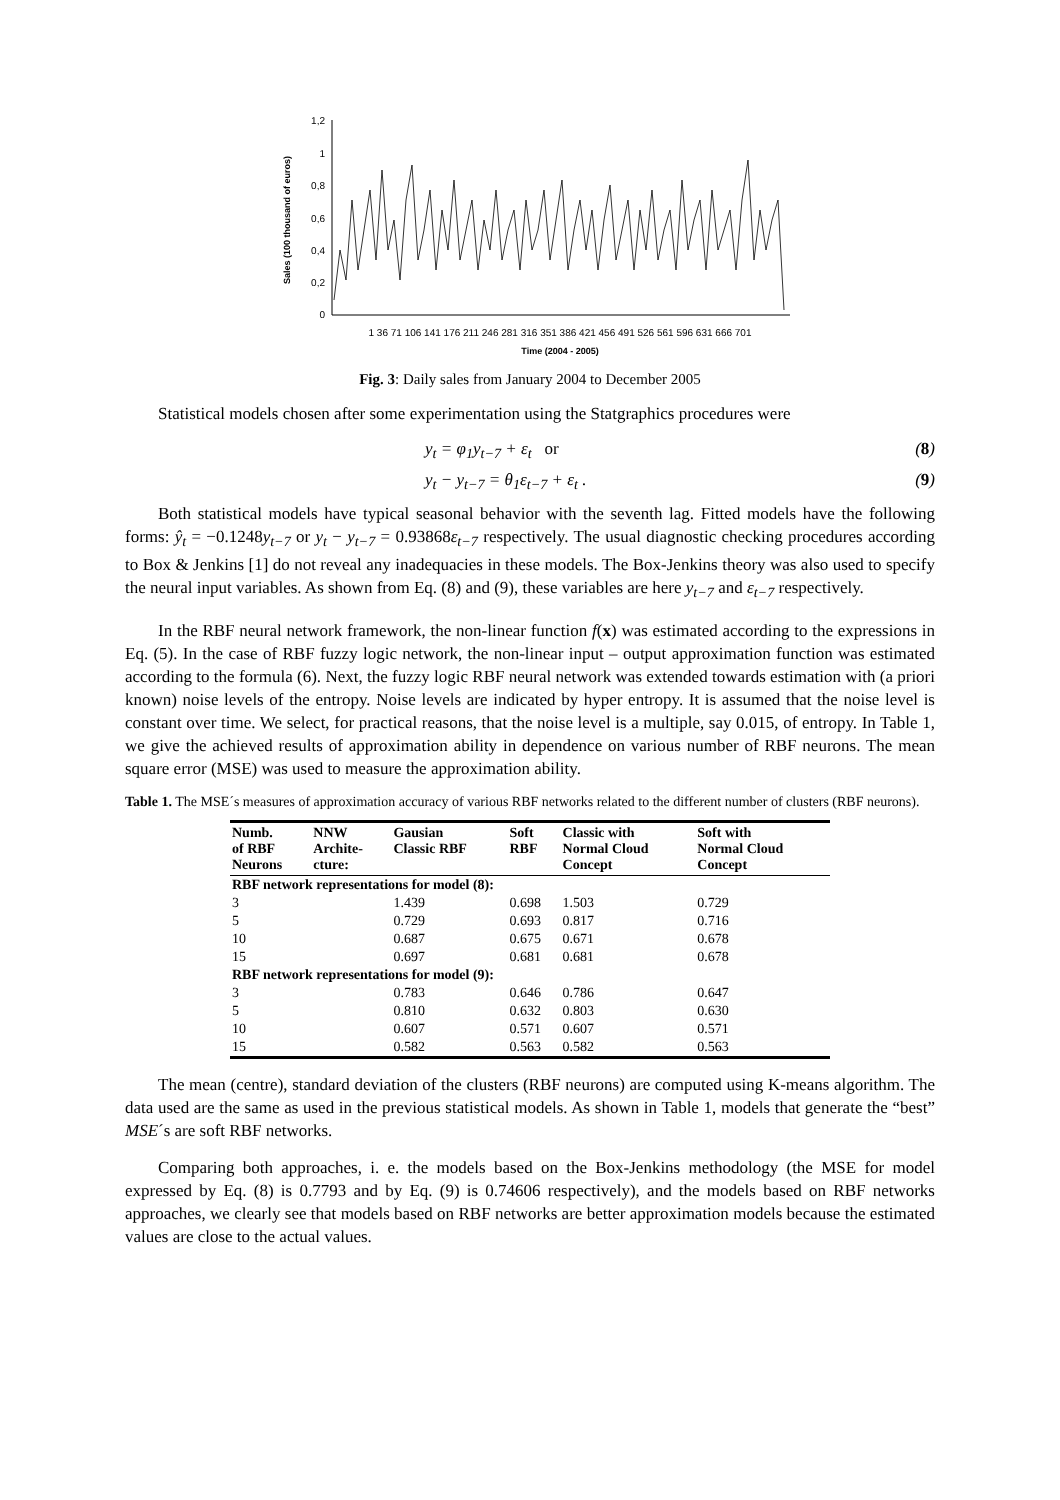1,2
1
0,8
0,6
0,4
0,2
0
1 36 71 106 141 176 211 246 281 316 351 386 421 456 491 526 561 596 631 666 701
Time (2004 - 2005)
Sales (100 thousand of euros)
Fig. 3: Daily sales from January 2004 to December 2005
Statistical models chosen after some experimentation using the Statgraphics procedures were
y<sub>t</sub> = φ<sub>1</sub>y<sub>t−7</sub> + ε<sub>t</sub> or (8)
y<sub>t</sub> − y<sub>t−7</sub> = θ<sub>1</sub>ε<sub>t−7</sub> + ε<sub>t</sub> . (9)
Both statistical models have typical seasonal behavior with the seventh lag. Fitted models have the following forms: ŷ<sub>t</sub> = −0.1248y<sub>t−7</sub> or y<sub>t</sub> − y<sub>t−7</sub> = 0.93868ε<sub>t−7</sub> respectively. The usual diagnostic checking procedures according to Box & Jenkins [1] do not reveal any inadequacies in these models. The Box-Jenkins theory was also used to specify the neural input variables. As shown from Eq. (8) and (9), these variables are here y<sub>t−7</sub> and ε<sub>t−7</sub> respectively.
In the RBF neural network framework, the non-linear function f(x) was estimated according to the expressions in Eq. (5). In the case of RBF fuzzy logic network, the non-linear input – output approximation function was estimated according to the formula (6). Next, the fuzzy logic RBF neural network was extended towards estimation with (a priori known) noise levels of the entropy. Noise levels are indicated by hyper entropy. It is assumed that the noise level is constant over time. We select, for practical reasons, that the noise level is a multiple, say 0.015, of entropy. In Table 1, we give the achieved results of approximation ability in dependence on various number of RBF neurons. The mean square error (MSE) was used to measure the approximation ability.
Table 1. The MSE´s measures of approximation accuracy of various RBF networks related to the different number of clusters (RBF neurons).
| Numb. of RBF Neurons | NNW Archite- cture: | Gausian Classic RBF | Soft RBF | Classic with Normal Cloud Concept | Soft with Normal Cloud Concept |
| --- | --- | --- | --- | --- | --- |
| RBF network representations for model (8): | | | | | |
| 3 | | 1.439 | 0.698 | 1.503 | 0.729 |
| 5 | | 0.729 | 0.693 | 0.817 | 0.716 |
| 10 | | 0.687 | 0.675 | 0.671 | 0.678 |
| 15 | | 0.697 | 0.681 | 0.681 | 0.678 |
| RBF network representations for model (9): | | | | | |
| 3 | | 0.783 | 0.646 | 0.786 | 0.647 |
| 5 | | 0.810 | 0.632 | 0.803 | 0.630 |
| 10 | | 0.607 | 0.571 | 0.607 | 0.571 |
| 15 | | 0.582 | 0.563 | 0.582 | 0.563 |
The mean (centre), standard deviation of the clusters (RBF neurons) are computed using K-means algorithm. The data used are the same as used in the previous statistical models. As shown in Table 1, models that generate the “best” MSE´s are soft RBF networks.
Comparing both approaches, i. e. the models based on the Box-Jenkins methodology (the MSE for model expressed by Eq. (8) is 0.7793 and by Eq. (9) is 0.74606 respectively), and the models based on RBF networks approaches, we clearly see that models based on RBF networks are better approximation models because the estimated values are close to the actual values.